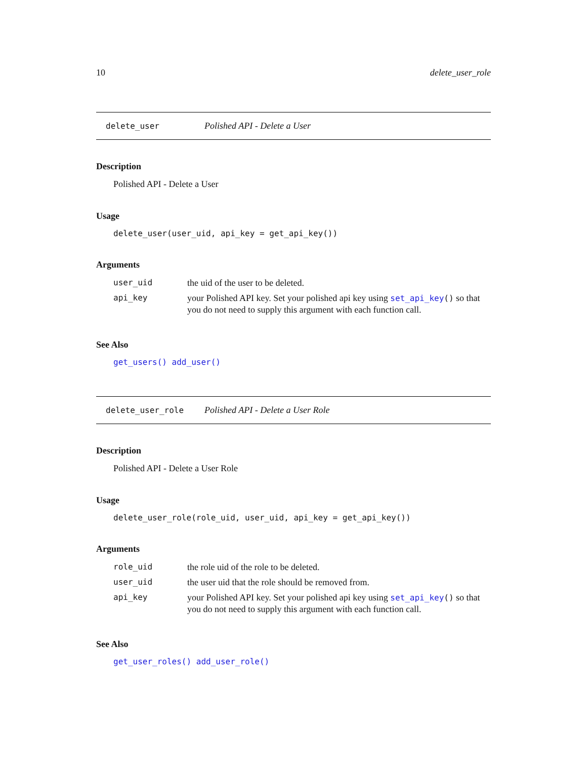10 delete_user_role
delete_user Polished API - Delete a User
Description
Polished API - Delete a User
Usage
delete_user(user_uid, api_key = get_api_key())
Arguments
| user_uid | the uid of the user to be deleted. |
| api_key | your Polished API key. Set your polished api key using set_api_key () so that you do not need to supply this argument with each function call. |
See Also
get_users() add_user()
delete_user_role Polished API - Delete a User Role
Description
Polished API - Delete a User Role
Usage
delete_user_role(role_uid, user_uid, api_key = get_api_key())
Arguments
| role_uid | the role uid of the role to be deleted. |
| user_uid | the user uid that the role should be removed from. |
| api_key | your Polished API key. Set your polished api key using set_api_key () so that you do not need to supply this argument with each function call. |
See Also
get_user_roles() add_user_role()